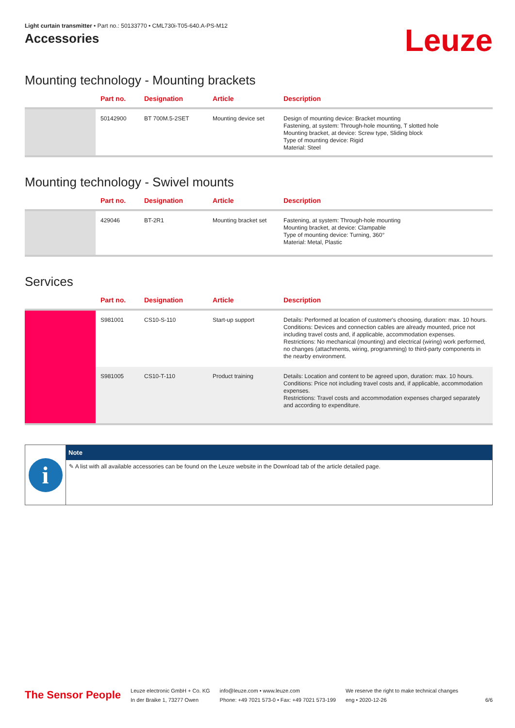Light curtain transmitter • Part no.: 50133770 • CML730i-T05-640.A-PS-M12
Accessories
Leuze
Mounting technology - Mounting brackets
| | Part no. | Designation | Article | Description |
| --- | --- | --- | --- | --- |
| | 50142900 | BT 700M.5-2SET | Mounting device set | Design of mounting device: Bracket mounting Fastening, at system: Through-hole mounting, T slotted hole Mounting bracket, at device: Screw type, Sliding block Type of mounting device: Rigid Material: Steel |
Mounting technology - Swivel mounts
| | Part no. | Designation | Article | Description |
| --- | --- | --- | --- | --- |
| | 429046 | BT-2R1 | Mounting bracket set | Fastening, at system: Through-hole mounting Mounting bracket, at device: Clampable Type of mounting device: Turning, 360° Material: Metal, Plastic |
Services
| | Part no. | Designation | Article | Description |
| --- | --- | --- | --- | --- |
| | S981001 | CS10-S-110 | Start-up support | Details: Performed at location of customer's choosing, duration: max. 10 hours. Conditions: Devices and connection cables are already mounted, price not including travel costs and, if applicable, accommodation expenses. Restrictions: No mechanical (mounting) and electrical (wiring) work performed, no changes (attachments, wiring, programming) to third-party components in the nearby environment. |
| | S981005 | CS10-T-110 | Product training | Details: Location and content to be agreed upon, duration: max. 10 hours. Conditions: Price not including travel costs and, if applicable, accommodation expenses. Restrictions: Travel costs and accommodation expenses charged separately and according to expenditure. |
i
Note
✎ A list with all available accessories can be found on the Leuze website in the Download tab of the article detailed page.
The Sensor People
Leuze electronic GmbH + Co. KG
In der Braike 1, 73277 Owen
info@leuze.com • www.leuze.com
Phone: +49 7021 573-0 • Fax: +49 7021 573-199
We reserve the right to make technical changes
eng • 2020-12-26
6/6